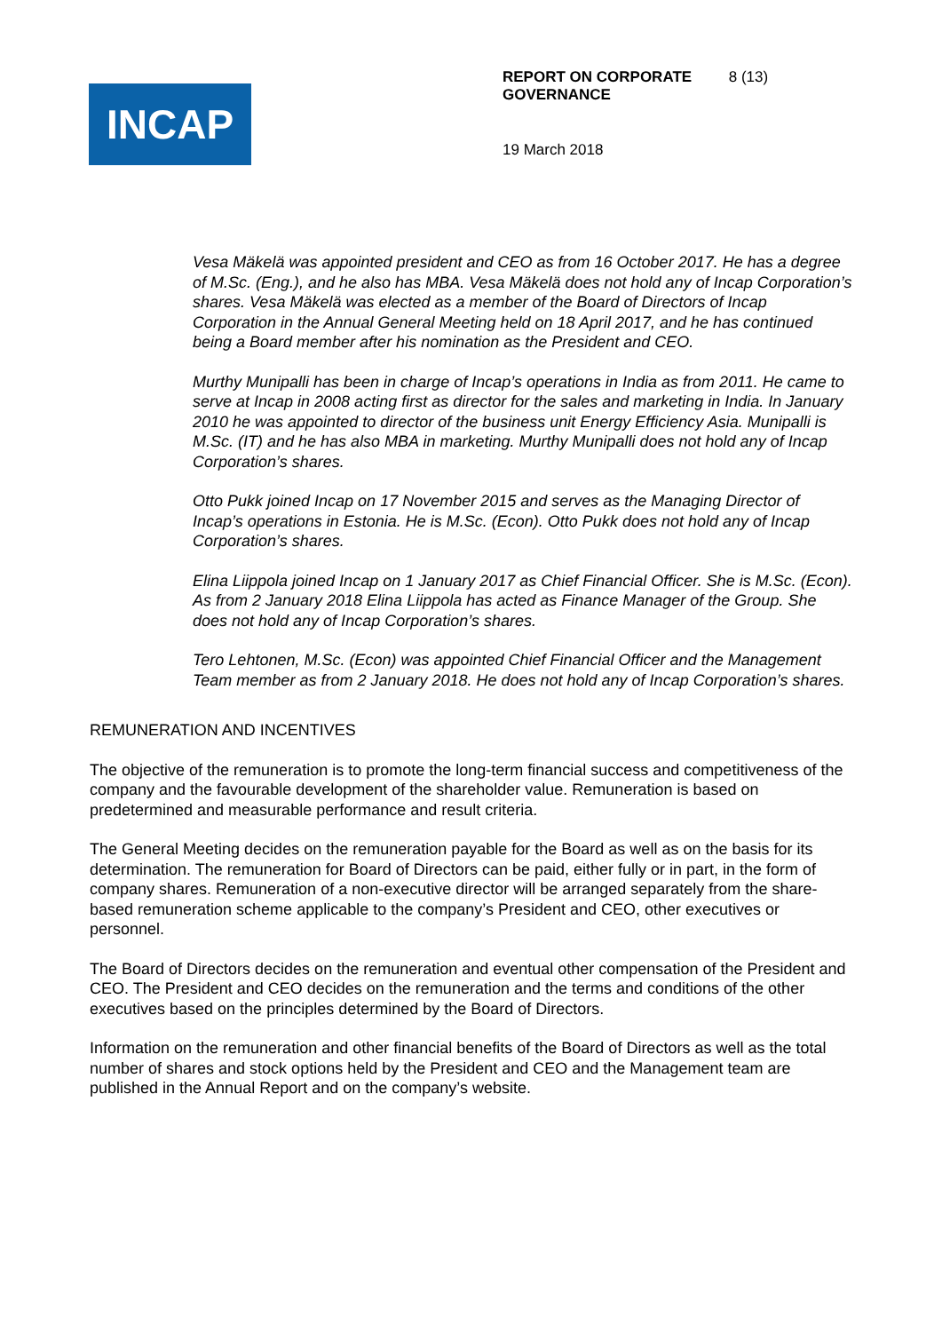INCAP
REPORT ON CORPORATE GOVERNANCE 8 (13)
19 March 2018
Vesa Mäkelä was appointed president and CEO as from 16 October 2017. He has a degree of M.Sc. (Eng.), and he also has MBA. Vesa Mäkelä does not hold any of Incap Corporation’s shares. Vesa Mäkelä was elected as a member of the Board of Directors of Incap Corporation in the Annual General Meeting held on 18 April 2017, and he has continued being a Board member after his nomination as the President and CEO.
Murthy Munipalli has been in charge of Incap’s operations in India as from 2011. He came to serve at Incap in 2008 acting first as director for the sales and marketing in India. In January 2010 he was appointed to director of the business unit Energy Efficiency Asia. Munipalli is M.Sc. (IT) and he has also MBA in marketing. Murthy Munipalli does not hold any of Incap Corporation’s shares.
Otto Pukk joined Incap on 17 November 2015 and serves as the Managing Director of Incap’s operations in Estonia. He is M.Sc. (Econ). Otto Pukk does not hold any of Incap Corporation’s shares.
Elina Liippola joined Incap on 1 January 2017 as Chief Financial Officer. She is M.Sc. (Econ). As from 2 January 2018 Elina Liippola has acted as Finance Manager of the Group. She does not hold any of Incap Corporation’s shares.
Tero Lehtonen, M.Sc. (Econ) was appointed Chief Financial Officer and the Management Team member as from 2 January 2018. He does not hold any of Incap Corporation’s shares.
REMUNERATION AND INCENTIVES
The objective of the remuneration is to promote the long-term financial success and competitiveness of the company and the favourable development of the shareholder value. Remuneration is based on predetermined and measurable performance and result criteria.
The General Meeting decides on the remuneration payable for the Board as well as on the basis for its determination. The remuneration for Board of Directors can be paid, either fully or in part, in the form of company shares. Remuneration of a non-executive director will be arranged separately from the share-based remuneration scheme applicable to the company’s President and CEO, other executives or personnel.
The Board of Directors decides on the remuneration and eventual other compensation of the President and CEO. The President and CEO decides on the remuneration and the terms and conditions of the other executives based on the principles determined by the Board of Directors.
Information on the remuneration and other financial benefits of the Board of Directors as well as the total number of shares and stock options held by the President and CEO and the Management team are published in the Annual Report and on the company’s website.